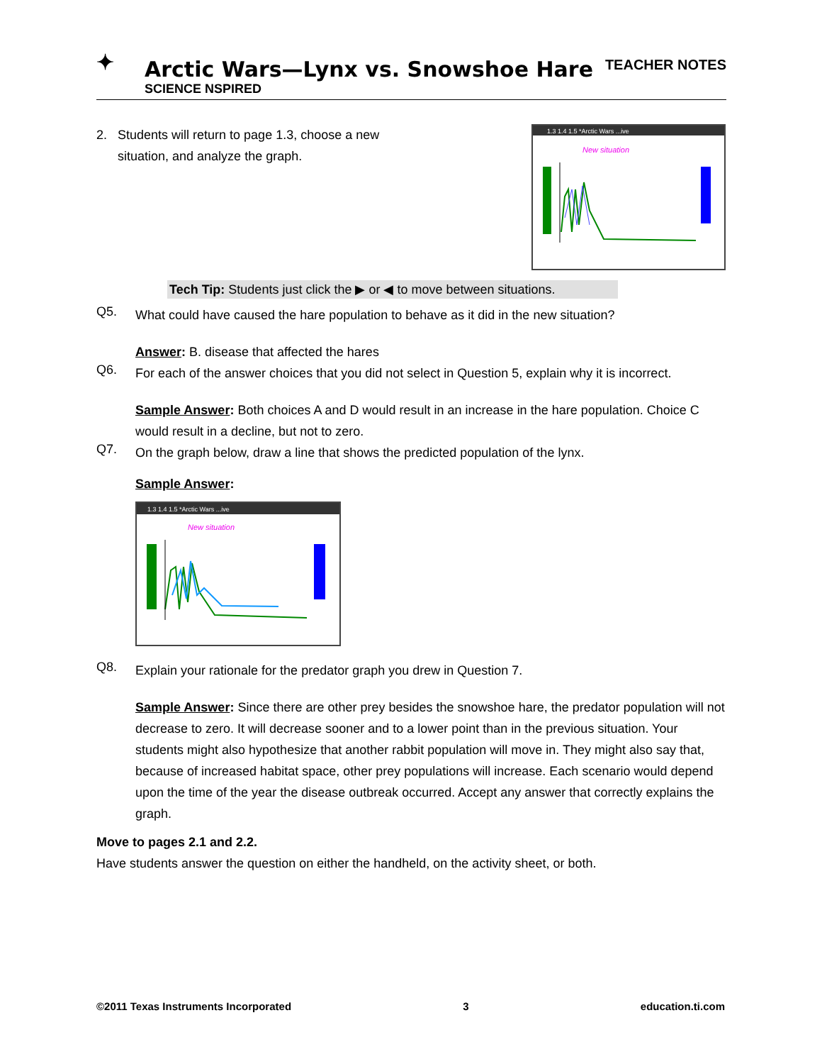✦
Arctic Wars—Lynx vs. Snowshoe Hare
SCIENCE NSPIRED
TEACHER NOTES
2. Students will return to page 1.3, choose a new
situation, and analyze the graph.
1.3 1.4 1.5 *Arctic Wars ...ive
New situation
Tech Tip: Students just click the ▶ or ◀ to move between situations.
Q5.
What could have caused the hare population to behave as it did in the new situation?
Answer: B. disease that affected the hares
Q6.
For each of the answer choices that you did not select in Question 5, explain why it is incorrect.
Sample Answer: Both choices A and D would result in an increase in the hare population. Choice C would result in a decline, but not to zero.
Q7.
On the graph below, draw a line that shows the predicted population of the lynx.
Sample Answer:
1.3 1.4 1.5 *Arctic Wars ...ive
New situation
Q8.
Explain your rationale for the predator graph you drew in Question 7.
Sample Answer: Since there are other prey besides the snowshoe hare, the predator population will not decrease to zero. It will decrease sooner and to a lower point than in the previous situation. Your students might also hypothesize that another rabbit population will move in. They might also say that, because of increased habitat space, other prey populations will increase. Each scenario would depend upon the time of the year the disease outbreak occurred. Accept any answer that correctly explains the graph.
Move to pages 2.1 and 2.2.
Have students answer the question on either the handheld, on the activity sheet, or both.
©2011 Texas Instruments Incorporated 3 education.ti.com